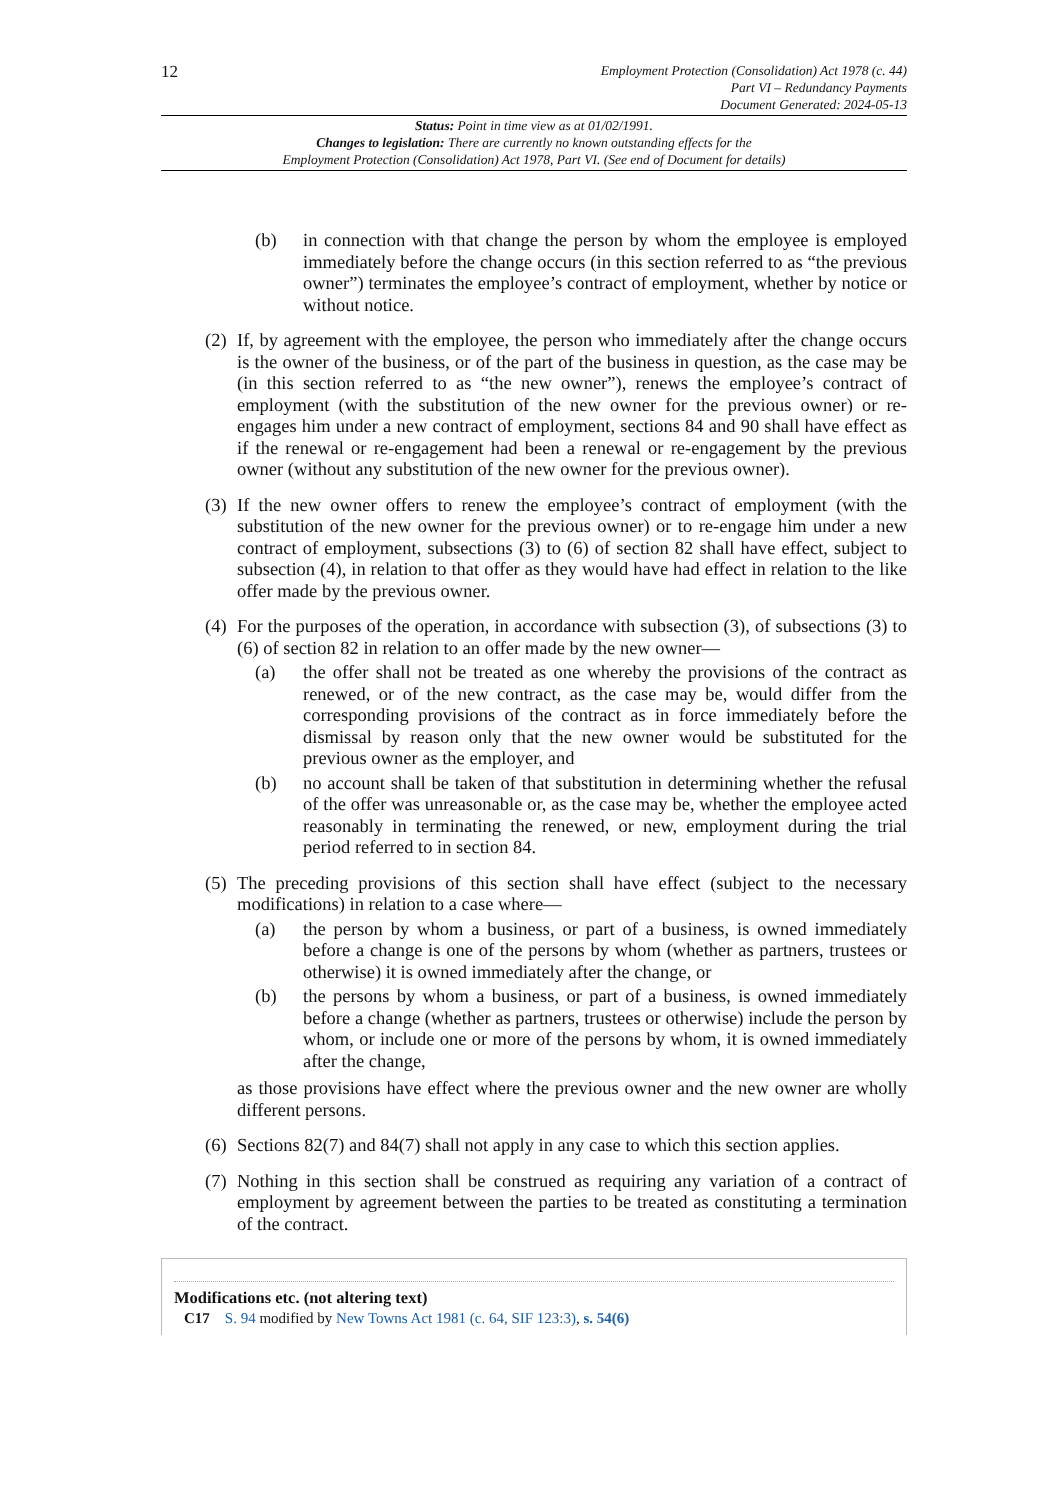12
Employment Protection (Consolidation) Act 1978 (c. 44)
Part VI – Redundancy Payments
Document Generated: 2024-05-13
Status: Point in time view as at 01/02/1991.
Changes to legislation: There are currently no known outstanding effects for the
Employment Protection (Consolidation) Act 1978, Part VI. (See end of Document for details)
(b) in connection with that change the person by whom the employee is employed immediately before the change occurs (in this section referred to as “the previous owner”) terminates the employee’s contract of employment, whether by notice or without notice.
(2)
If, by agreement with the employee, the person who immediately after the change occurs is the owner of the business, or of the part of the business in question, as the case may be (in this section referred to as “the new owner”), renews the employee’s contract of employment (with the substitution of the new owner for the previous owner) or re-engages him under a new contract of employment, sections 84 and 90 shall have effect as if the renewal or re-engagement had been a renewal or re-engagement by the previous owner (without any substitution of the new owner for the previous owner).
(3)
If the new owner offers to renew the employee’s contract of employment (with the substitution of the new owner for the previous owner) or to re-engage him under a new contract of employment, subsections (3) to (6) of section 82 shall have effect, subject to subsection (4), in relation to that offer as they would have had effect in relation to the like offer made by the previous owner.
(4)
For the purposes of the operation, in accordance with subsection (3), of subsections (3) to (6) of section 82 in relation to an offer made by the new owner—
(a) the offer shall not be treated as one whereby the provisions of the contract as renewed, or of the new contract, as the case may be, would differ from the corresponding provisions of the contract as in force immediately before the dismissal by reason only that the new owner would be substituted for the previous owner as the employer, and
(b) no account shall be taken of that substitution in determining whether the refusal of the offer was unreasonable or, as the case may be, whether the employee acted reasonably in terminating the renewed, or new, employment during the trial period referred to in section 84.
(5)
The preceding provisions of this section shall have effect (subject to the necessary modifications) in relation to a case where—
(a) the person by whom a business, or part of a business, is owned immediately before a change is one of the persons by whom (whether as partners, trustees or otherwise) it is owned immediately after the change, or
(b) the persons by whom a business, or part of a business, is owned immediately before a change (whether as partners, trustees or otherwise) include the person by whom, or include one or more of the persons by whom, it is owned immediately after the change,
as those provisions have effect where the previous owner and the new owner are wholly different persons.
(6)
Sections 82(7) and 84(7) shall not apply in any case to which this section applies.
(7)
Nothing in this section shall be construed as requiring any variation of a contract of employment by agreement between the parties to be treated as constituting a termination of the contract.
Modifications etc. (not altering text)
C17 S. 94 modified by New Towns Act 1981 (c. 64, SIF 123:3), s. 54(6)